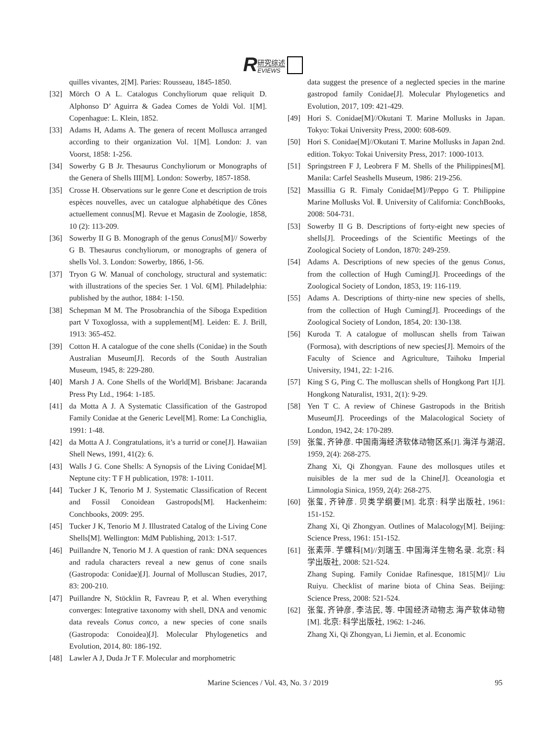R
研究综述
EVIEWS
quilles vivantes, 2[M]. Paries: Rousseau, 1845-1850.
[32] Mörch O A L. Catalogus Conchyliorum quae reliquit D. Alphonso D’ Aguirra & Gadea Comes de Yoldi Vol. 1[M]. Copenhague: L. Klein, 1852.
[33] Adams H, Adams A. The genera of recent Mollusca arranged according to their organization Vol. 1[M]. London: J. van Voorst, 1858: 1-256.
[34] Sowerby G B Jr. Thesaurus Conchyliorum or Monographs of the Genera of Shells III[M]. London: Sowerby, 1857-1858.
[35] Crosse H. Observations sur le genre Cone et description de trois espèces nouvelles, avec un catalogue alphabétique des Cônes actuellement connus[M]. Revue et Magasin de Zoologie, 1858, 10 (2): 113-209.
[36] Sowerby II G B. Monograph of the genus Conus[M]// Sowerby G B. Thesaurus conchyliorum, or monographs of genera of shells Vol. 3. London: Sowerby, 1866, 1-56.
[37] Tryon G W. Manual of conchology, structural and systematic: with illustrations of the species Ser. 1 Vol. 6[M]. Philadelphia: published by the author, 1884: 1-150.
[38] Schepman M M. The Prosobranchia of the Siboga Expedition part V Toxoglossa, with a supplement[M]. Leiden: E. J. Brill, 1913: 365-452.
[39] Cotton H. A catalogue of the cone shells (Conidae) in the South Australian Museum[J]. Records of the South Australian Museum, 1945, 8: 229-280.
[40] Marsh J A. Cone Shells of the World[M]. Brisbane: Jacaranda Press Pty Ltd., 1964: 1-185.
[41] da Motta A J. A Systematic Classification of the Gastropod Family Conidae at the Generic Level[M]. Rome: La Conchiglia, 1991: 1-48.
[42] da Motta A J. Congratulations, it’s a turrid or cone[J]. Hawaiian Shell News, 1991, 41(2): 6.
[43] Walls J G. Cone Shells: A Synopsis of the Living Conidae[M]. Neptune city: T F H publication, 1978: 1-1011.
[44] Tucker J K, Tenorio M J. Systematic Classification of Recent and Fossil Conoidean Gastropods[M]. Hackenheim: Conchbooks, 2009: 295.
[45] Tucker J K, Tenorio M J. Illustrated Catalog of the Living Cone Shells[M]. Wellington: MdM Publishing, 2013: 1-517.
[46] Puillandre N, Tenorio M J. A question of rank: DNA sequences and radula characters reveal a new genus of cone snails (Gastropoda: Conidae)[J]. Journal of Molluscan Studies, 2017, 83: 200-210.
[47] Puillandre N, Stöcklin R, Favreau P, et al. When everything converges: Integrative taxonomy with shell, DNA and venomic data reveals Conus conco, a new species of cone snails (Gastropoda: Conoidea)[J]. Molecular Phylogenetics and Evolution, 2014, 80: 186-192.
[48] Lawler A J, Duda Jr T F. Molecular and morphometric
data suggest the presence of a neglected species in the marine gastropod family Conidae[J]. Molecular Phylogenetics and Evolution, 2017, 109: 421-429.
[49] Hori S. Conidae[M]//Okutani T. Marine Mollusks in Japan. Tokyo: Tokai University Press, 2000: 608-609.
[50] Hori S. Conidae[M]//Okutani T. Marine Mollusks in Japan 2nd. edition. Tokyo: Tokai University Press, 2017: 1000-1013.
[51] Springstreen F J, Leobrera F M. Shells of the Philippines[M]. Manila: Carfel Seashells Museum, 1986: 219-256.
[52] Massillia G R. Fimaly Conidae[M]//Peppo G T. Philippine Marine Mollusks Vol. Ⅱ. University of California: ConchBooks, 2008: 504-731.
[53] Sowerby II G B. Descriptions of forty-eight new species of shells[J]. Proceedings of the Scientific Meetings of the Zoological Society of London, 1870: 249-259.
[54] Adams A. Descriptions of new species of the genus Conus, from the collection of Hugh Cuming[J]. Proceedings of the Zoological Society of London, 1853, 19: 116-119.
[55] Adams A. Descriptions of thirty-nine new species of shells, from the collection of Hugh Cuming[J]. Proceedings of the Zoological Society of London, 1854, 20: 130-138.
[56] Kuroda T. A catalogue of molluscan shells from Taiwan (Formosa), with descriptions of new species[J]. Memoirs of the Faculty of Science and Agriculture, Taihoku Imperial University, 1941, 22: 1-216.
[57] King S G, Ping C. The molluscan shells of Hongkong Part 1[J]. Hongkong Naturalist, 1931, 2(1): 9-29.
[58] Yen T C. A review of Chinese Gastropods in the British Museum[J]. Proceedings of the Malacological Society of London, 1942, 24: 170-289.
[59] 张玺, 齐钟彦. 中国南海经济软体动物区系[J]. 海洋与湖沼, 1959, 2(4): 268-275.
Zhang Xi, Qi Zhongyan. Faune des mollosques utiles et nuisibles de la mer sud de la Chine[J]. Oceanologia et Limnologia Sinica, 1959, 2(4): 268-275.
[60] 张玺, 齐钟彦. 贝类学纲要[M]. 北京: 科学出版社, 1961: 151-152.
Zhang Xi, Qi Zhongyan. Outlines of Malacology[M]. Beijing: Science Press, 1961: 151-152.
[61] 张素萍. 芋螺科[M]//刘瑞玉. 中国海洋生物名录. 北京: 科学出版社, 2008: 521-524.
Zhang Suping. Family Conidae Rafinesque, 1815[M]// Liu Ruiyu. Checklist of marine biota of China Seas. Beijing: Science Press, 2008: 521-524.
[62] 张玺, 齐钟彦, 李洁民, 等. 中国经济动物志 海产软体动物[M]. 北京: 科学出版社, 1962: 1-246.
Zhang Xi, Qi Zhongyan, Li Jiemin, et al. Economic
Marine Sciences / Vol. 43, No. 3 / 2019 95